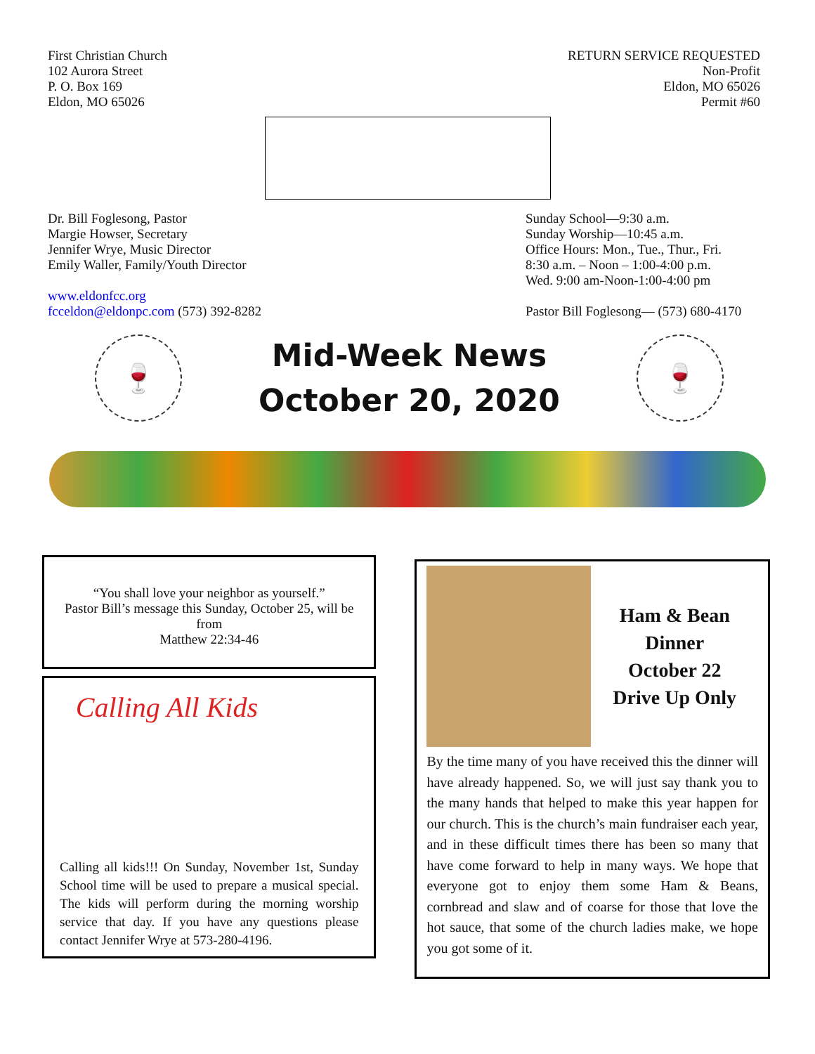First Christian Church
102 Aurora Street
P. O. Box 169
Eldon, MO 65026
RETURN SERVICE REQUESTED
Non-Profit
Eldon, MO 65026
Permit #60
Dr. Bill Foglesong, Pastor
Margie Howser, Secretary
Jennifer Wrye, Music Director
Emily Waller, Family/Youth Director
www.eldonfcc.org
fcceldon@eldonpc.com (573) 392-8282
Sunday School—9:30 a.m.
Sunday Worship—10:45 a.m.
Office Hours: Mon., Tue., Thur., Fri.
8:30 a.m. – Noon – 1:00-4:00 p.m.
Wed. 9:00 am-Noon-1:00-4:00 pm
Pastor Bill Foglesong— (573) 680-4170
🍷
Mid-Week News
October 20, 2020
🍷
“You shall love your neighbor as yourself.”
Pastor Bill’s message this Sunday, October 25, will be from
Matthew 22:34-46
Calling All Kids
Calling all kids!!! On Sunday, November 1st, Sunday School time will be used to prepare a musical special. The kids will perform during the morning worship service that day. If you have any questions please contact Jennifer Wrye at 573-280-4196.
Ham & Bean Dinner
October 22
Drive Up Only
By the time many of you have received this the dinner will have already happened. So, we will just say thank you to the many hands that helped to make this year happen for our church. This is the church’s main fundraiser each year, and in these difficult times there has been so many that have come forward to help in many ways. We hope that everyone got to enjoy them some Ham & Beans, cornbread and slaw and of coarse for those that love the hot sauce, that some of the church ladies make, we hope you got some of it.